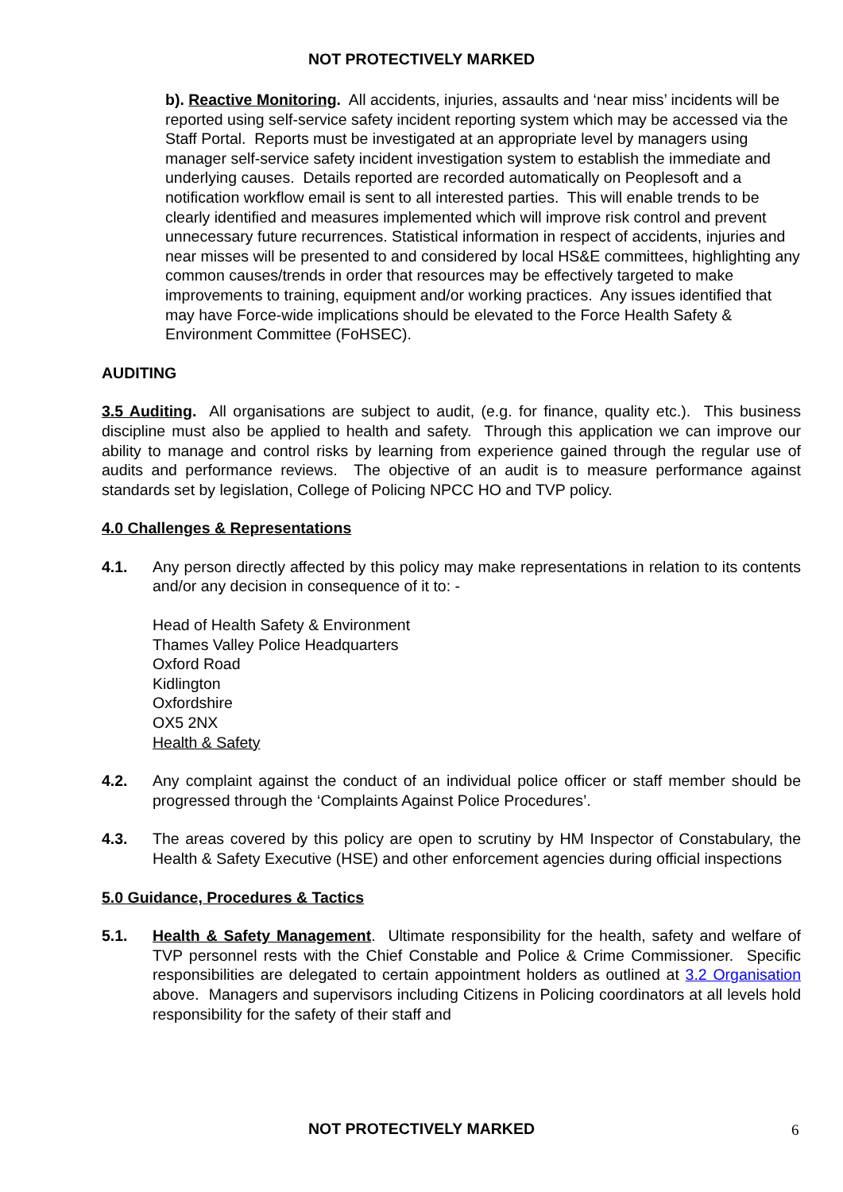NOT PROTECTIVELY MARKED
b). Reactive Monitoring. All accidents, injuries, assaults and ‘near miss’ incidents will be reported using self-service safety incident reporting system which may be accessed via the Staff Portal. Reports must be investigated at an appropriate level by managers using manager self-service safety incident investigation system to establish the immediate and underlying causes. Details reported are recorded automatically on Peoplesoft and a notification workflow email is sent to all interested parties. This will enable trends to be clearly identified and measures implemented which will improve risk control and prevent unnecessary future recurrences. Statistical information in respect of accidents, injuries and near misses will be presented to and considered by local HS&E committees, highlighting any common causes/trends in order that resources may be effectively targeted to make improvements to training, equipment and/or working practices. Any issues identified that may have Force-wide implications should be elevated to the Force Health Safety & Environment Committee (FoHSEC).
AUDITING
3.5 Auditing. All organisations are subject to audit, (e.g. for finance, quality etc.). This business discipline must also be applied to health and safety. Through this application we can improve our ability to manage and control risks by learning from experience gained through the regular use of audits and performance reviews. The objective of an audit is to measure performance against standards set by legislation, College of Policing NPCC HO and TVP policy.
4.0 Challenges & Representations
4.1. Any person directly affected by this policy may make representations in relation to its contents and/or any decision in consequence of it to: -
Head of Health Safety & Environment
Thames Valley Police Headquarters
Oxford Road
Kidlington
Oxfordshire
OX5 2NX
Health & Safety
4.2. Any complaint against the conduct of an individual police officer or staff member should be progressed through the ‘Complaints Against Police Procedures’.
4.3. The areas covered by this policy are open to scrutiny by HM Inspector of Constabulary, the Health & Safety Executive (HSE) and other enforcement agencies during official inspections
5.0 Guidance, Procedures & Tactics
5.1. Health & Safety Management. Ultimate responsibility for the health, safety and welfare of TVP personnel rests with the Chief Constable and Police & Crime Commissioner. Specific responsibilities are delegated to certain appointment holders as outlined at 3.2 Organisation above. Managers and supervisors including Citizens in Policing coordinators at all levels hold responsibility for the safety of their staff and
NOT PROTECTIVELY MARKED 6